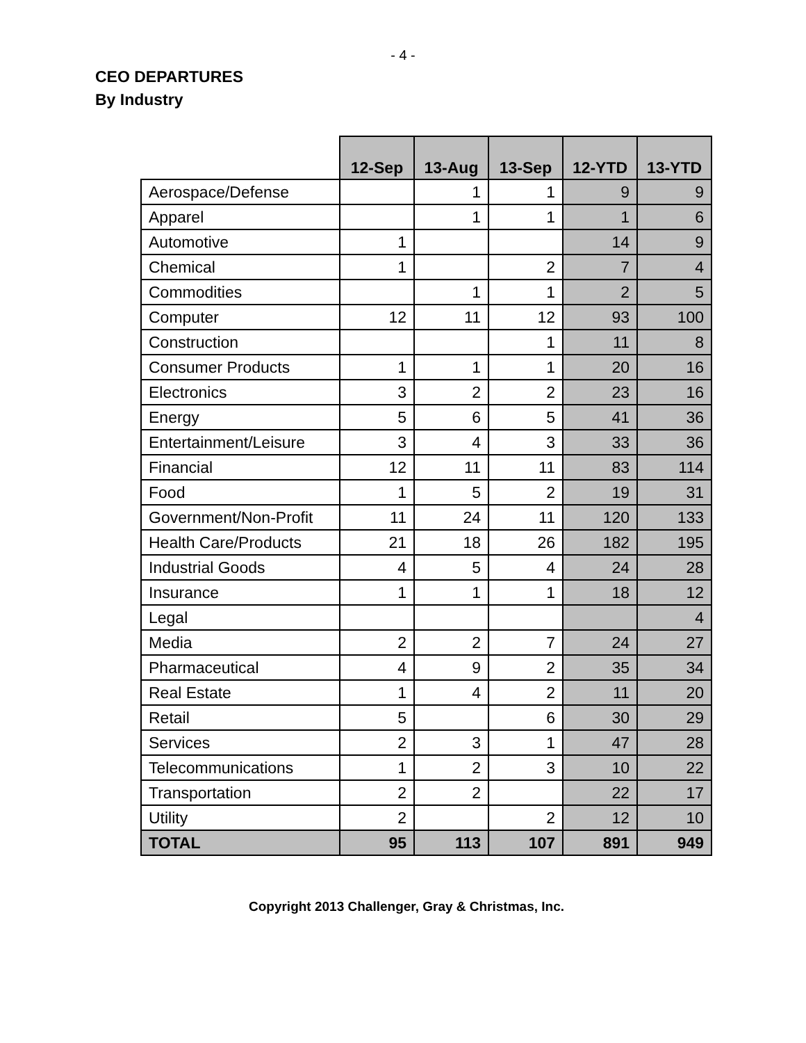- 4 -
CEO DEPARTURES
By Industry
| | 12-Sep | 13-Aug | 13-Sep | 12-YTD | 13-YTD |
| --- | --- | --- | --- | --- | --- |
| Aerospace/Defense | | 1 | 1 | 9 | 9 |
| Apparel | | 1 | 1 | 1 | 6 |
| Automotive | 1 | | | 14 | 9 |
| Chemical | 1 | | 2 | 7 | 4 |
| Commodities | | 1 | 1 | 2 | 5 |
| Computer | 12 | 11 | 12 | 93 | 100 |
| Construction | | | 1 | 11 | 8 |
| Consumer Products | 1 | 1 | 1 | 20 | 16 |
| Electronics | 3 | 2 | 2 | 23 | 16 |
| Energy | 5 | 6 | 5 | 41 | 36 |
| Entertainment/Leisure | 3 | 4 | 3 | 33 | 36 |
| Financial | 12 | 11 | 11 | 83 | 114 |
| Food | 1 | 5 | 2 | 19 | 31 |
| Government/Non-Profit | 11 | 24 | 11 | 120 | 133 |
| Health Care/Products | 21 | 18 | 26 | 182 | 195 |
| Industrial Goods | 4 | 5 | 4 | 24 | 28 |
| Insurance | 1 | 1 | 1 | 18 | 12 |
| Legal | | | | | 4 |
| Media | 2 | 2 | 7 | 24 | 27 |
| Pharmaceutical | 4 | 9 | 2 | 35 | 34 |
| Real Estate | 1 | 4 | 2 | 11 | 20 |
| Retail | 5 | | 6 | 30 | 29 |
| Services | 2 | 3 | 1 | 47 | 28 |
| Telecommunications | 1 | 2 | 3 | 10 | 22 |
| Transportation | 2 | 2 | | 22 | 17 |
| Utility | 2 | | 2 | 12 | 10 |
| TOTAL | 95 | 113 | 107 | 891 | 949 |
Copyright 2013 Challenger, Gray & Christmas, Inc.